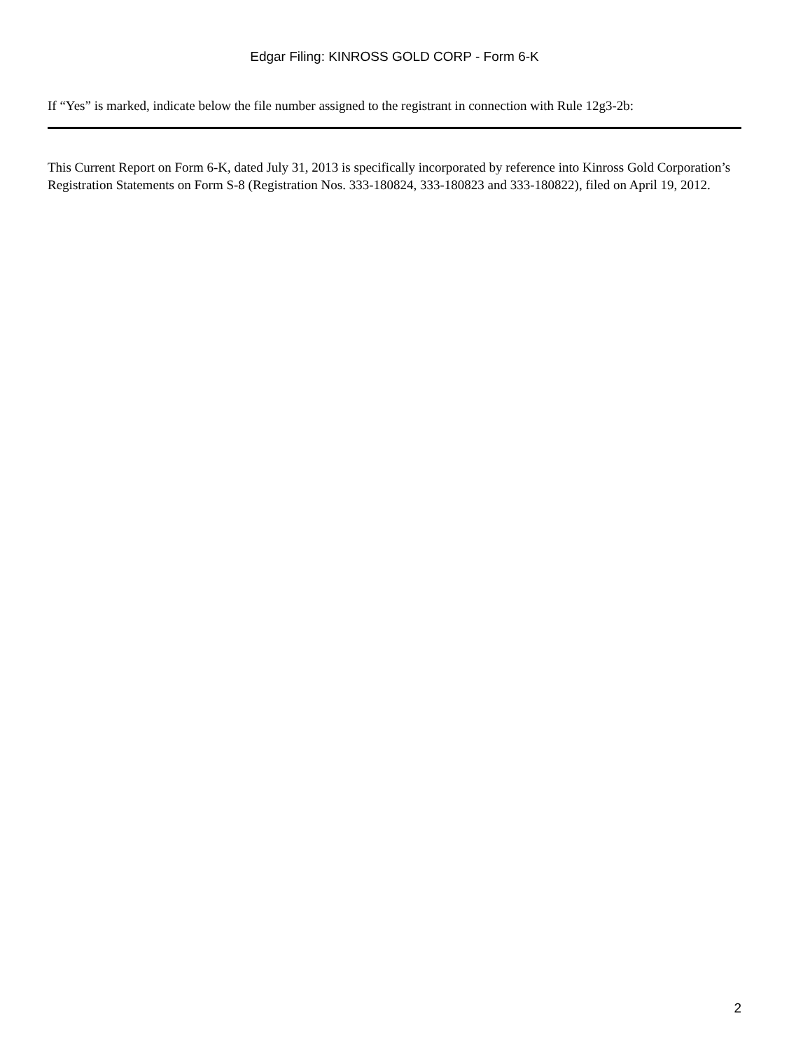Edgar Filing: KINROSS GOLD CORP - Form 6-K
If “Yes” is marked, indicate below the file number assigned to the registrant in connection with Rule 12g3-2b:
This Current Report on Form 6-K, dated July 31, 2013 is specifically incorporated by reference into Kinross Gold Corporation’s Registration Statements on Form S-8 (Registration Nos. 333-180824, 333-180823 and 333-180822), filed on April 19, 2012.
2